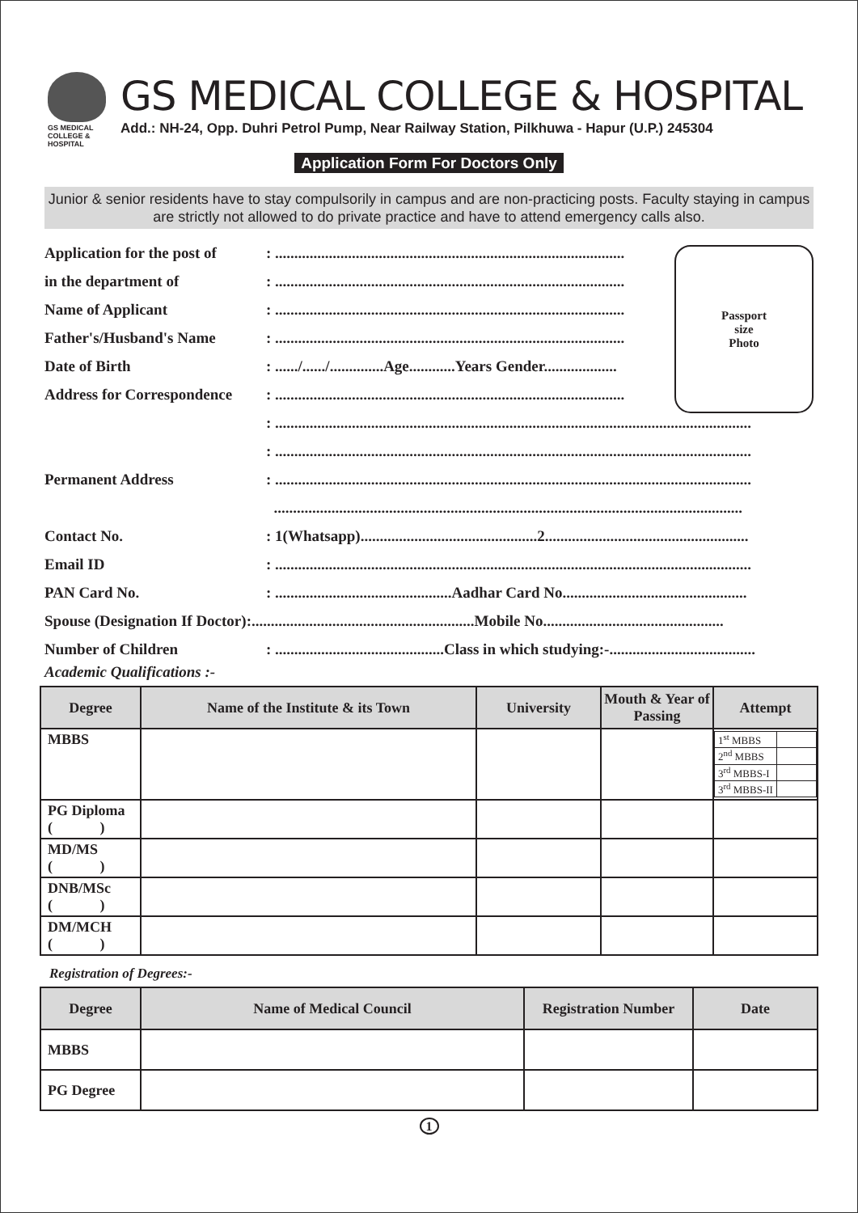GS MEDICAL
COLLEGE & HOSPITAL
GS MEDICAL COLLEGE & HOSPITAL
Add.: NH-24, Opp. Duhri Petrol Pump, Near Railway Station, Pilkhuwa - Hapur (U.P.) 245304
Application Form For Doctors Only
Junior & senior residents have to stay compulsorily in campus and are non-practicing posts. Faculty staying in campus are strictly not allowed to do private practice and have to attend emergency calls also.
Passport
size
Photo
Application for the post of: ...........................................................................................
in the department of: ...........................................................................................
Name of Applicant: ...........................................................................................
Father's/Husband's Name: ...........................................................................................
Date of Birth: ....../....../..............Age............Years Gender...................
Address for Correspondence: ...........................................................................................
: ............................................................................................................................
: ............................................................................................................................
Permanent Address: ............................................................................................................................
..........................................................................................................................
Contact No.: 1(Whatsapp)..............................................2.....................................................
Email ID: ............................................................................................................................
PAN Card No.: ..............................................Aadhar Card No................................................
Spouse (Designation If Doctor):..........................................................Mobile No...............................................
Number of Children: ............................................Class in which studying:-......................................
Academic Qualifications :-
| Degree | Name of the Institute & its Town | University | Mouth & Year of Passing | Attempt |
| --- | --- | --- | --- | --- |
| MBBS | | | | / 1<sup>st</sup> MBBS / / / 2<sup>nd</sup> MBBS / / / 3<sup>rd</sup> MBBS-I / / / 3<sup>rd</sup> MBBS-II / / |
| PG Diploma ( ) | | | | |
| MD/MS ( ) | | | | |
| DNB/MSc ( ) | | | | |
| DM/MCH ( ) | | | | |
Registration of Degrees:-
| Degree | Name of Medical Council | Registration Number | Date |
| --- | --- | --- | --- |
| MBBS | | | |
| PG Degree | | | |
1